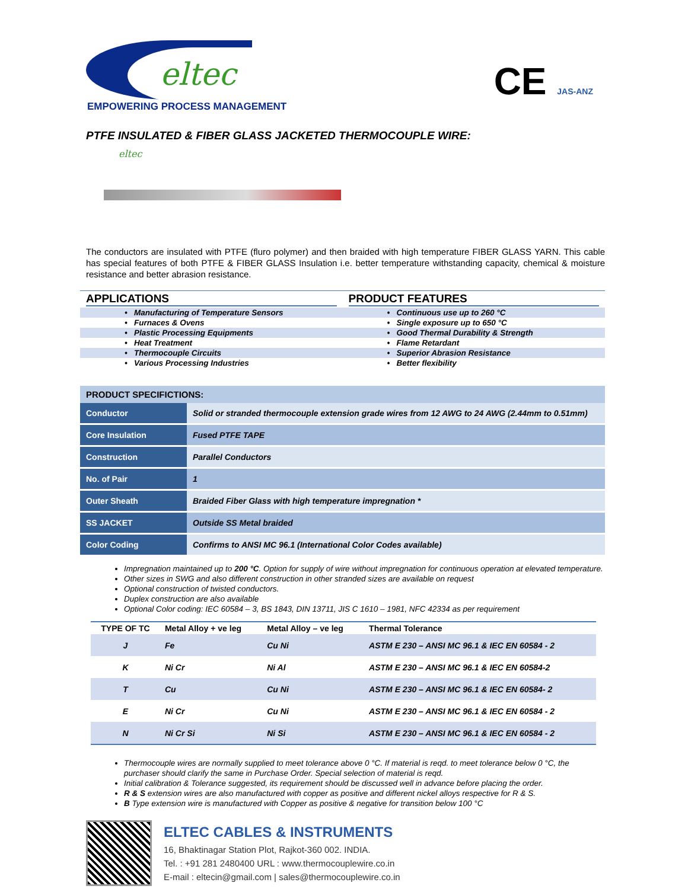eltec
EMPOWERING PROCESS MANAGEMENT
CE JAS-ANZ
PTFE INSULATED & FIBER GLASS JACKETED THERMOCOUPLE WIRE:
eltec
The conductors are insulated with PTFE (fluro polymer) and then braided with high temperature FIBER GLASS YARN. This cable has special features of both PTFE & FIBER GLASS Insulation i.e. better temperature withstanding capacity, chemical & moisture resistance and better abrasion resistance.
APPLICATIONS
• Manufacturing of Temperature Sensors
• Furnaces & Ovens
• Plastic Processing Equipments
• Heat Treatment
• Thermocouple Circuits
• Various Processing Industries
PRODUCT FEATURES
• Continuous use up to 260 °C
• Single exposure up to 650 °C
• Good Thermal Durability & Strength
• Flame Retardant
• Superior Abrasion Resistance
• Better flexibility
| PRODUCT SPECIFICTIONS: | |
| --- | --- |
| Conductor | Solid or stranded thermocouple extension grade wires from 12 AWG to 24 AWG (2.44mm to 0.51mm) |
| Core Insulation | Fused PTFE TAPE |
| Construction | Parallel Conductors |
| No. of Pair | 1 |
| Outer Sheath | Braided Fiber Glass with high temperature impregnation * |
| SS JACKET | Outside SS Metal braided |
| Color Coding | Confirms to ANSI MC 96.1 (International Color Codes available) |
Impregnation maintained up to 200 °C. Option for supply of wire without impregnation for continuous operation at elevated temperature.
Other sizes in SWG and also different construction in other stranded sizes are available on request
Optional construction of twisted conductors.
Duplex construction are also available
Optional Color coding: IEC 60584 – 3, BS 1843, DIN 13711, JIS C 1610 – 1981, NFC 42334 as per requirement
| TYPE OF TC | Metal Alloy + ve leg | Metal Alloy – ve leg | Thermal Tolerance |
| --- | --- | --- | --- |
| J | Fe | Cu Ni | ASTM E 230 – ANSI MC 96.1 & IEC EN 60584 - 2 |
| K | Ni Cr | Ni Al | ASTM E 230 – ANSI MC 96.1 & IEC EN 60584-2 |
| T | Cu | Cu Ni | ASTM E 230 – ANSI MC 96.1 & IEC EN 60584- 2 |
| E | Ni Cr | Cu Ni | ASTM E 230 – ANSI MC 96.1 & IEC EN 60584 - 2 |
| N | Ni Cr Si | Ni Si | ASTM E 230 – ANSI MC 96.1 & IEC EN 60584 - 2 |
Thermocouple wires are normally supplied to meet tolerance above 0 °C. If material is reqd. to meet tolerance below 0 °C, the purchaser should clarify the same in Purchase Order. Special selection of material is reqd.
Initial calibration & Tolerance suggested, its requirement should be discussed well in advance before placing the order.
R & S extension wires are also manufactured with copper as positive and different nickel alloys respective for R & S.
B Type extension wire is manufactured with Copper as positive & negative for transition below 100 °C
ELTEC CABLES & INSTRUMENTS
16, Bhaktinagar Station Plot, Rajkot-360 002. INDIA.
Tel. : +91 281 2480400 URL : www.thermocouplewire.co.in
E-mail : eltecin@gmail.com | sales@thermocouplewire.co.in